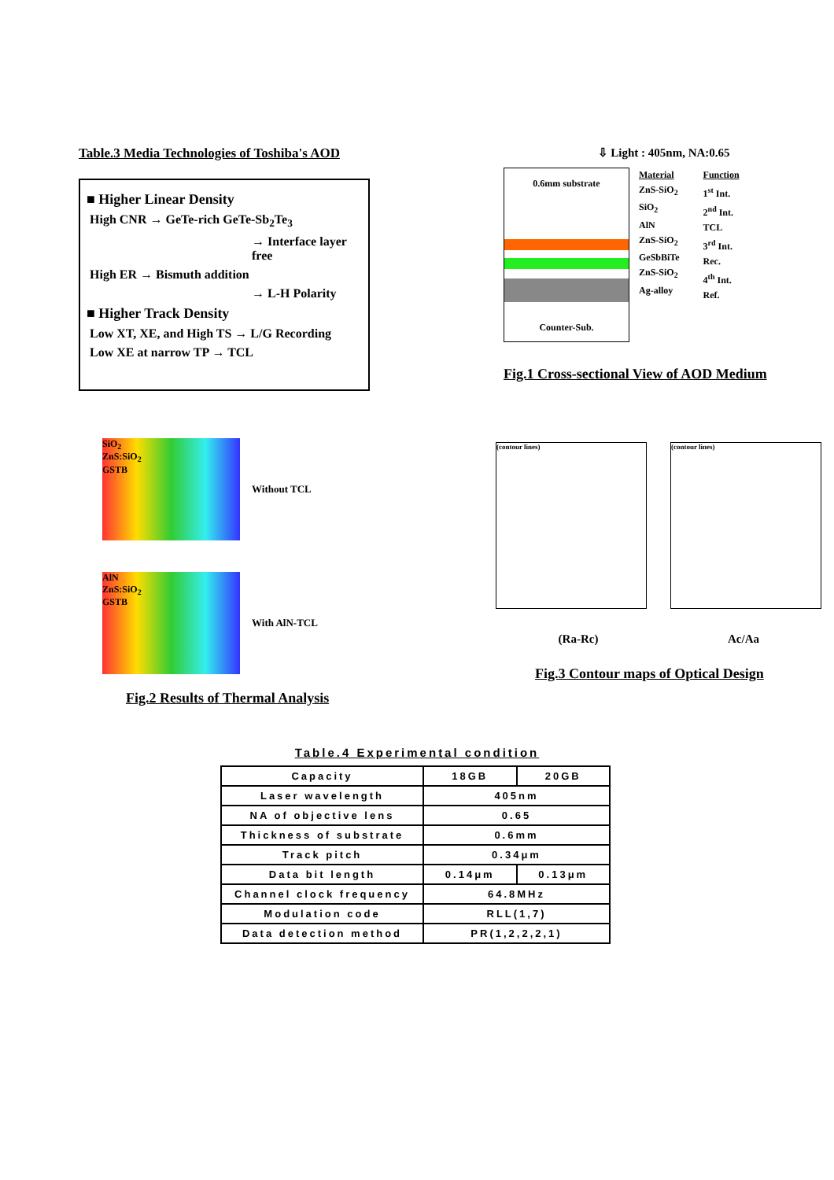Table.3 Media Technologies of Toshiba's AOD
■ Higher Linear Density
High CNR → GeTe-rich GeTe-Sb<sub>2</sub>Te<sub>3</sub>
→ Interface layer free
High ER → Bismuth addition
→ L-H Polarity
■ Higher Track Density
Low XT, XE, and High TS → L/G Recording
Low XE at narrow TP → TCL
⇩ Light : 405nm, NA:0.65
0.6mm substrate
Counter-Sub.
Material
ZnS-SiO<sub>2</sub>
SiO<sub>2</sub>
AlN
ZnS-SiO<sub>2</sub>
GeSbBiTe
ZnS-SiO<sub>2</sub>
Ag-alloy
Function
1<sup>st</sup> Int.
2<sup>nd</sup> Int.
TCL
3<sup>rd</sup> Int.
Rec.
4<sup>th</sup> Int.
Ref.
Fig.1 Cross-sectional View of AOD Medium
SiO<sub>2</sub>
ZnS:SiO<sub>2</sub>
GSTB
Without TCL
AlN
ZnS:SiO<sub>2</sub>
GSTB
With AlN-TCL
Fig.2 Results of Thermal Analysis
(contour lines) (contour lines)
(Ra-Rc) Ac/Aa
Fig.3 Contour maps of Optical Design
Table.4 Experimental condition
| Capacity | 18GB | 20GB |
| Laser wavelength | 405nm | |
| NA of objective lens | 0.65 | |
| Thickness of substrate | 0.6mm | |
| Track pitch | 0.34μm | |
| Data bit length | 0.14μm | 0.13μm |
| Channel clock frequency | 64.8MHz | |
| Modulation code | RLL(1,7) | |
| Data detection method | PR(1,2,2,2,1) | |